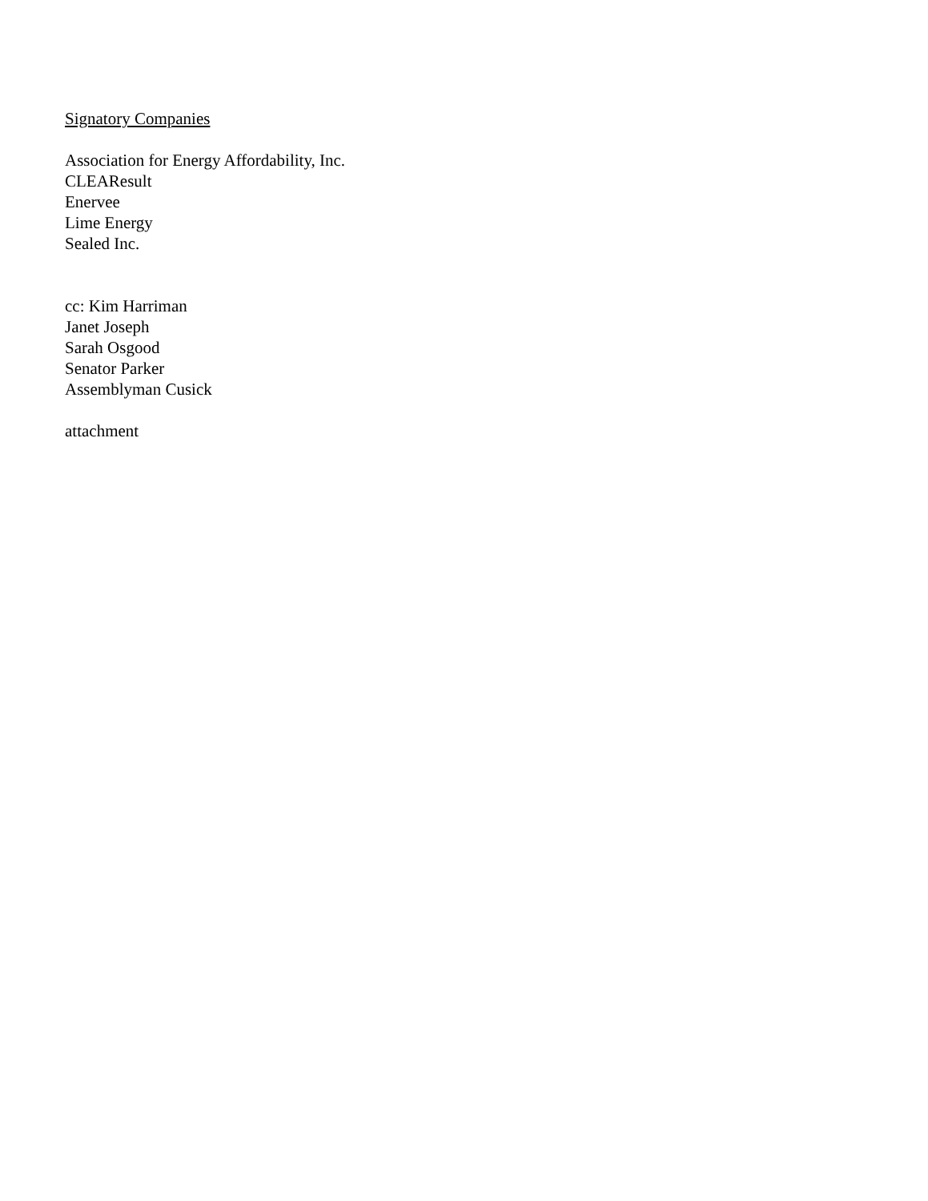Signatory Companies
Association for Energy Affordability, Inc.
CLEAResult
Enervee
Lime Energy
Sealed Inc.
cc: Kim Harriman
Janet Joseph
Sarah Osgood
Senator Parker
Assemblyman Cusick
attachment